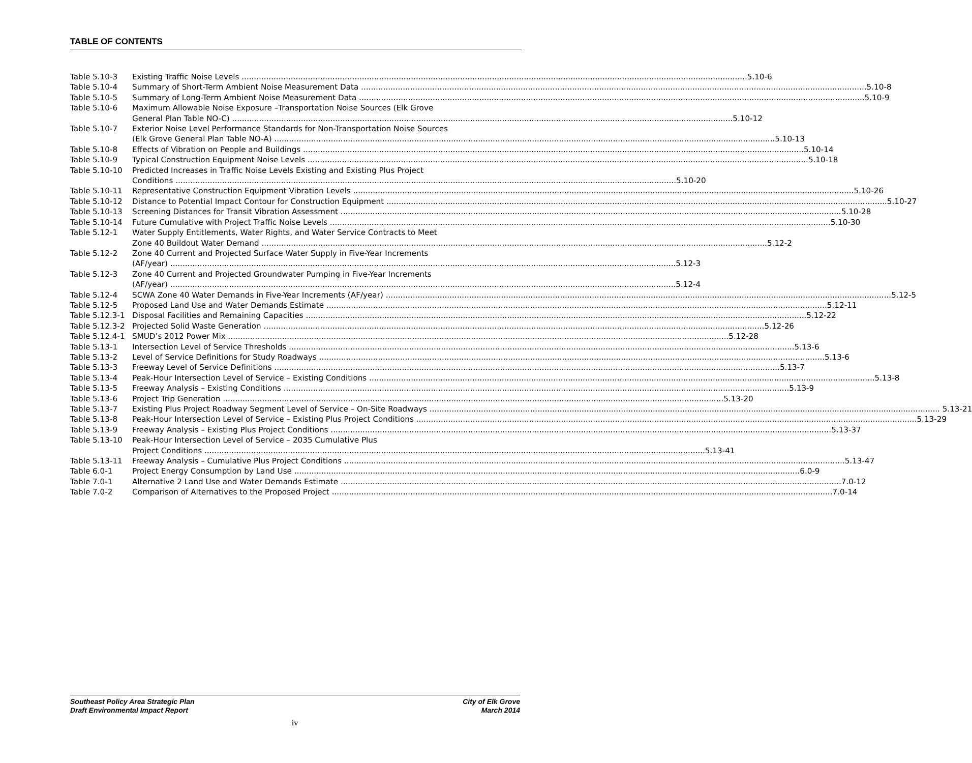TABLE OF CONTENTS
Table 5.10-3 Existing Traffic Noise Levels 5.10-6
Table 5.10-4 Summary of Short-Term Ambient Noise Measurement Data 5.10-8
Table 5.10-5 Summary of Long-Term Ambient Noise Measurement Data 5.10-9
Table 5.10-6 Maximum Allowable Noise Exposure –Transportation Noise Sources (Elk Grove
General Plan Table NO-C) 5.10-12
Table 5.10-7 Exterior Noise Level Performance Standards for Non-Transportation Noise Sources
(Elk Grove General Plan Table NO-A) 5.10-13
Table 5.10-8 Effects of Vibration on People and Buildings 5.10-14
Table 5.10-9 Typical Construction Equipment Noise Levels 5.10-18
Table 5.10-10 Predicted Increases in Traffic Noise Levels Existing and Existing Plus Project
Conditions 5.10-20
Table 5.10-11 Representative Construction Equipment Vibration Levels 5.10-26
Table 5.10-12 Distance to Potential Impact Contour for Construction Equipment 5.10-27
Table 5.10-13 Screening Distances for Transit Vibration Assessment 5.10-28
Table 5.10-14 Future Cumulative with Project Traffic Noise Levels 5.10-30
Table 5.12-1 Water Supply Entitlements, Water Rights, and Water Service Contracts to Meet
Zone 40 Buildout Water Demand 5.12-2
Table 5.12-2 Zone 40 Current and Projected Surface Water Supply in Five-Year Increments
(AF/year) 5.12-3
Table 5.12-3 Zone 40 Current and Projected Groundwater Pumping in Five-Year Increments
(AF/year) 5.12-4
Table 5.12-4 SCWA Zone 40 Water Demands in Five-Year Increments (AF/year) 5.12-5
Table 5.12-5 Proposed Land Use and Water Demands Estimate 5.12-11
Table 5.12.3-1 Disposal Facilities and Remaining Capacities 5.12-22
Table 5.12.3-2 Projected Solid Waste Generation 5.12-26
Table 5.12.4-1 SMUD’s 2012 Power Mix 5.12-28
Table 5.13-1 Intersection Level of Service Thresholds 5.13-6
Table 5.13-2 Level of Service Definitions for Study Roadways 5.13-6
Table 5.13-3 Freeway Level of Service Definitions 5.13-7
Table 5.13-4 Peak-Hour Intersection Level of Service – Existing Conditions 5.13-8
Table 5.13-5 Freeway Analysis – Existing Conditions 5.13-9
Table 5.13-6 Project Trip Generation 5.13-20
Table 5.13-7 Existing Plus Project Roadway Segment Level of Service – On-Site Roadways 5.13-21
Table 5.13-8 Peak-Hour Intersection Level of Service – Existing Plus Project Conditions 5.13-29
Table 5.13-9 Freeway Analysis – Existing Plus Project Conditions 5.13-37
Table 5.13-10 Peak-Hour Intersection Level of Service – 2035 Cumulative Plus
Project Conditions 5.13-41
Table 5.13-11 Freeway Analysis – Cumulative Plus Project Conditions 5.13-47
Table 6.0-1 Project Energy Consumption by Land Use 6.0-9
Table 7.0-1 Alternative 2 Land Use and Water Demands Estimate 7.0-12
Table 7.0-2 Comparison of Alternatives to the Proposed Project 7.0-14
Southeast Policy Area Strategic Plan
Draft Environmental Impact Report
City of Elk Grove
March 2014
iv